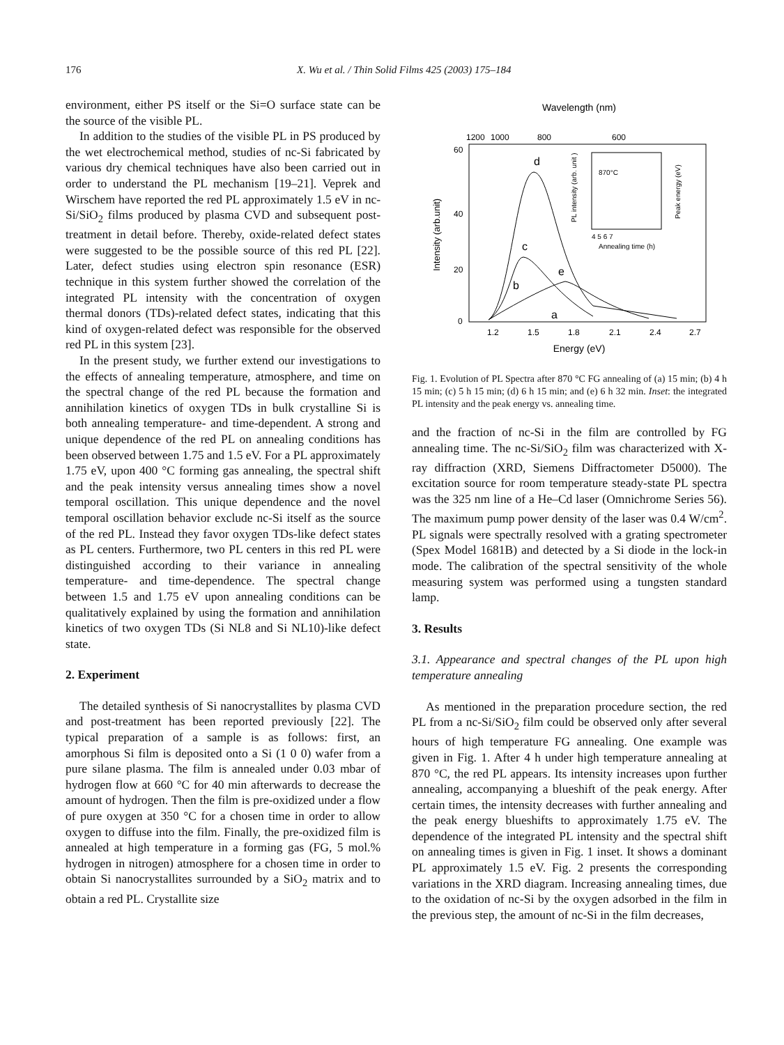176 X. Wu et al. / Thin Solid Films 425 (2003) 175–184
environment, either PS itself or the Si=O surface state can be the source of the visible PL.
In addition to the studies of the visible PL in PS produced by the wet electrochemical method, studies of nc-Si fabricated by various dry chemical techniques have also been carried out in order to understand the PL mechanism [19–21]. Veprek and Wirschem have reported the red PL approximately 1.5 eV in nc-Si/SiO<sub>2</sub> films produced by plasma CVD and subsequent post-treatment in detail before. Thereby, oxide-related defect states were suggested to be the possible source of this red PL [22]. Later, defect studies using electron spin resonance (ESR) technique in this system further showed the correlation of the integrated PL intensity with the concentration of oxygen thermal donors (TDs)-related defect states, indicating that this kind of oxygen-related defect was responsible for the observed red PL in this system [23].
In the present study, we further extend our investigations to the effects of annealing temperature, atmosphere, and time on the spectral change of the red PL because the formation and annihilation kinetics of oxygen TDs in bulk crystalline Si is both annealing temperature- and time-dependent. A strong and unique dependence of the red PL on annealing conditions has been observed between 1.75 and 1.5 eV. For a PL approximately 1.75 eV, upon 400 °C forming gas annealing, the spectral shift and the peak intensity versus annealing times show a novel temporal oscillation. This unique dependence and the novel temporal oscillation behavior exclude nc-Si itself as the source of the red PL. Instead they favor oxygen TDs-like defect states as PL centers. Furthermore, two PL centers in this red PL were distinguished according to their variance in annealing temperature- and time-dependence. The spectral change between 1.5 and 1.75 eV upon annealing conditions can be qualitatively explained by using the formation and annihilation kinetics of two oxygen TDs (Si NL8 and Si NL10)-like defect state.
2. Experiment
The detailed synthesis of Si nanocrystallites by plasma CVD and post-treatment has been reported previously [22]. The typical preparation of a sample is as follows: first, an amorphous Si film is deposited onto a Si (1 0 0) wafer from a pure silane plasma. The film is annealed under 0.03 mbar of hydrogen flow at 660 °C for 40 min afterwards to decrease the amount of hydrogen. Then the film is pre-oxidized under a flow of pure oxygen at 350 °C for a chosen time in order to allow oxygen to diffuse into the film. Finally, the pre-oxidized film is annealed at high temperature in a forming gas (FG, 5 mol.% hydrogen in nitrogen) atmosphere for a chosen time in order to obtain Si nanocrystallites surrounded by a SiO<sub>2</sub> matrix and to obtain a red PL. Crystallite size
Wavelength (nm)
1200
1000
800
600
60
40
20
0
Intensity (arb.unit)
1.2
1.5
1.8
2.1
2.4
2.7
Energy (eV)
d
c
b
e
a
870°C
PL intensity (arb. unit )
Peak energy (eV)
4 5 6 7
Annealing time (h)
Fig. 1. Evolution of PL Spectra after 870 °C FG annealing of (a) 15 min; (b) 4 h 15 min; (c) 5 h 15 min; (d) 6 h 15 min; and (e) 6 h 32 min. Inset: the integrated PL intensity and the peak energy vs. annealing time.
and the fraction of nc-Si in the film are controlled by FG annealing time. The nc-Si/SiO<sub>2</sub> film was characterized with X-ray diffraction (XRD, Siemens Diffractometer D5000). The excitation source for room temperature steady-state PL spectra was the 325 nm line of a He–Cd laser (Omnichrome Series 56). The maximum pump power density of the laser was 0.4 W/cm<sup>2</sup>. PL signals were spectrally resolved with a grating spectrometer (Spex Model 1681B) and detected by a Si diode in the lock-in mode. The calibration of the spectral sensitivity of the whole measuring system was performed using a tungsten standard lamp.
3. Results
3.1. Appearance and spectral changes of the PL upon high temperature annealing
As mentioned in the preparation procedure section, the red PL from a nc-Si/SiO<sub>2</sub> film could be observed only after several hours of high temperature FG annealing. One example was given in Fig. 1. After 4 h under high temperature annealing at 870 °C, the red PL appears. Its intensity increases upon further annealing, accompanying a blueshift of the peak energy. After certain times, the intensity decreases with further annealing and the peak energy blueshifts to approximately 1.75 eV. The dependence of the integrated PL intensity and the spectral shift on annealing times is given in Fig. 1 inset. It shows a dominant PL approximately 1.5 eV. Fig. 2 presents the corresponding variations in the XRD diagram. Increasing annealing times, due to the oxidation of nc-Si by the oxygen adsorbed in the film in the previous step, the amount of nc-Si in the film decreases,